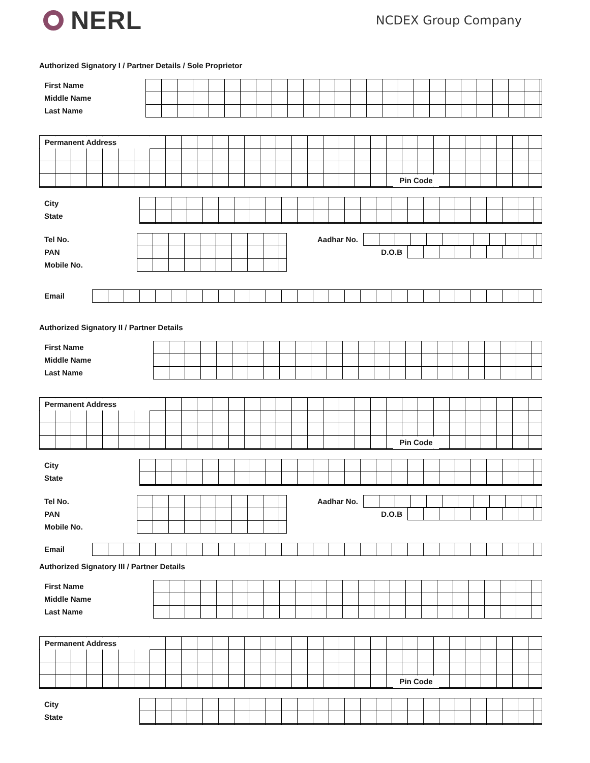NERL
NCDEX Group Company
Authorized Signatory I / Partner Details / Sole Proprietor
First Name
Middle Name
Last Name
Permanent Address
Pin Code
City
State
Tel No.
PAN
Mobile No.
Aadhar No.
D.O.B
Email
Authorized Signatory II / Partner Details
First Name
Middle Name
Last Name
Permanent Address
Pin Code
City
State
Tel No.
PAN
Mobile No.
Aadhar No.
D.O.B
Email
Authorized Signatory III / Partner Details
First Name
Middle Name
Last Name
Permanent Address
Pin Code
City
State